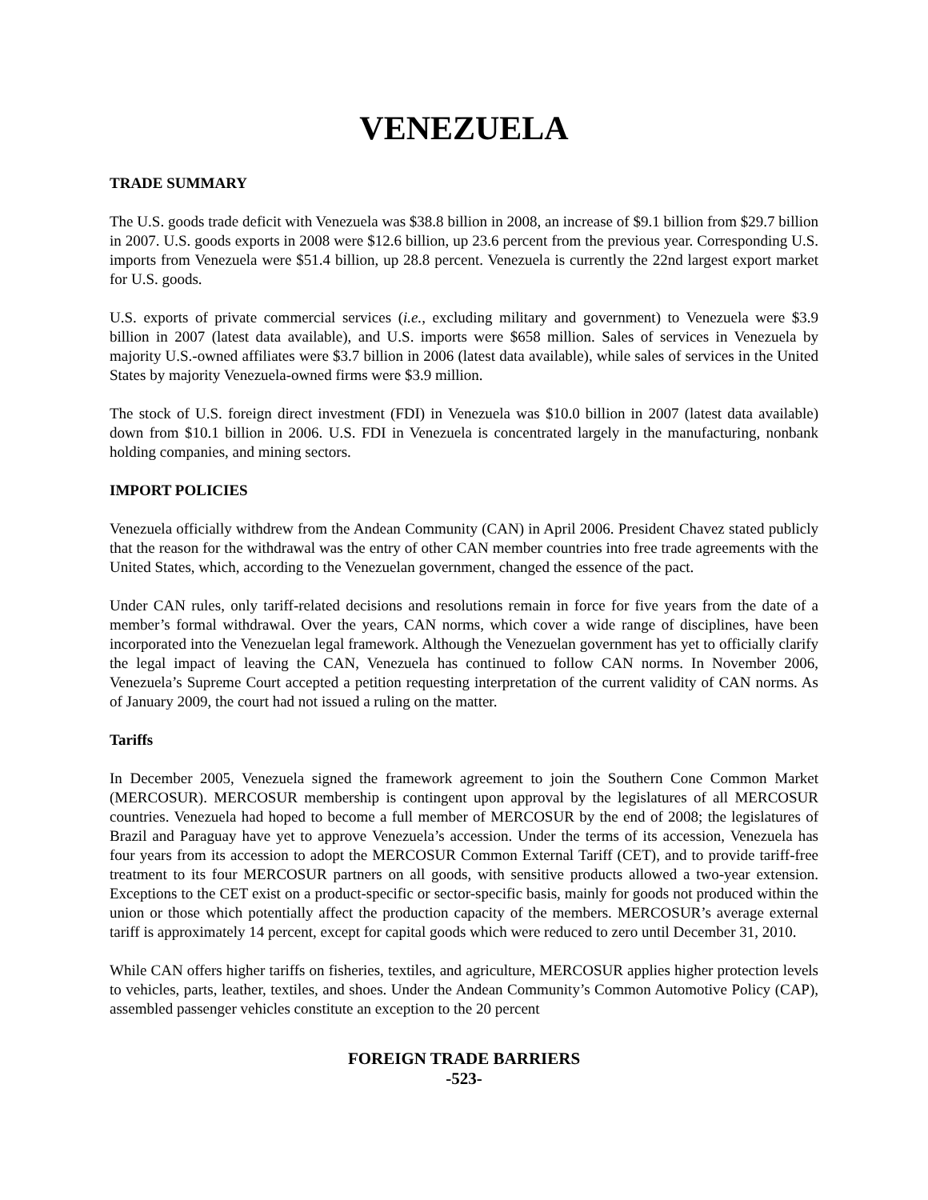VENEZUELA
TRADE SUMMARY
The U.S. goods trade deficit with Venezuela was $38.8 billion in 2008, an increase of $9.1 billion from $29.7 billion in 2007. U.S. goods exports in 2008 were $12.6 billion, up 23.6 percent from the previous year. Corresponding U.S. imports from Venezuela were $51.4 billion, up 28.8 percent. Venezuela is currently the 22nd largest export market for U.S. goods.
U.S. exports of private commercial services (i.e., excluding military and government) to Venezuela were $3.9 billion in 2007 (latest data available), and U.S. imports were $658 million. Sales of services in Venezuela by majority U.S.-owned affiliates were $3.7 billion in 2006 (latest data available), while sales of services in the United States by majority Venezuela-owned firms were $3.9 million.
The stock of U.S. foreign direct investment (FDI) in Venezuela was $10.0 billion in 2007 (latest data available) down from $10.1 billion in 2006. U.S. FDI in Venezuela is concentrated largely in the manufacturing, nonbank holding companies, and mining sectors.
IMPORT POLICIES
Venezuela officially withdrew from the Andean Community (CAN) in April 2006. President Chavez stated publicly that the reason for the withdrawal was the entry of other CAN member countries into free trade agreements with the United States, which, according to the Venezuelan government, changed the essence of the pact.
Under CAN rules, only tariff-related decisions and resolutions remain in force for five years from the date of a member’s formal withdrawal. Over the years, CAN norms, which cover a wide range of disciplines, have been incorporated into the Venezuelan legal framework. Although the Venezuelan government has yet to officially clarify the legal impact of leaving the CAN, Venezuela has continued to follow CAN norms. In November 2006, Venezuela’s Supreme Court accepted a petition requesting interpretation of the current validity of CAN norms. As of January 2009, the court had not issued a ruling on the matter.
Tariffs
In December 2005, Venezuela signed the framework agreement to join the Southern Cone Common Market (MERCOSUR). MERCOSUR membership is contingent upon approval by the legislatures of all MERCOSUR countries. Venezuela had hoped to become a full member of MERCOSUR by the end of 2008; the legislatures of Brazil and Paraguay have yet to approve Venezuela’s accession. Under the terms of its accession, Venezuela has four years from its accession to adopt the MERCOSUR Common External Tariff (CET), and to provide tariff-free treatment to its four MERCOSUR partners on all goods, with sensitive products allowed a two-year extension. Exceptions to the CET exist on a product-specific or sector-specific basis, mainly for goods not produced within the union or those which potentially affect the production capacity of the members. MERCOSUR’s average external tariff is approximately 14 percent, except for capital goods which were reduced to zero until December 31, 2010.
While CAN offers higher tariffs on fisheries, textiles, and agriculture, MERCOSUR applies higher protection levels to vehicles, parts, leather, textiles, and shoes. Under the Andean Community’s Common Automotive Policy (CAP), assembled passenger vehicles constitute an exception to the 20 percent
FOREIGN TRADE BARRIERS
-523-